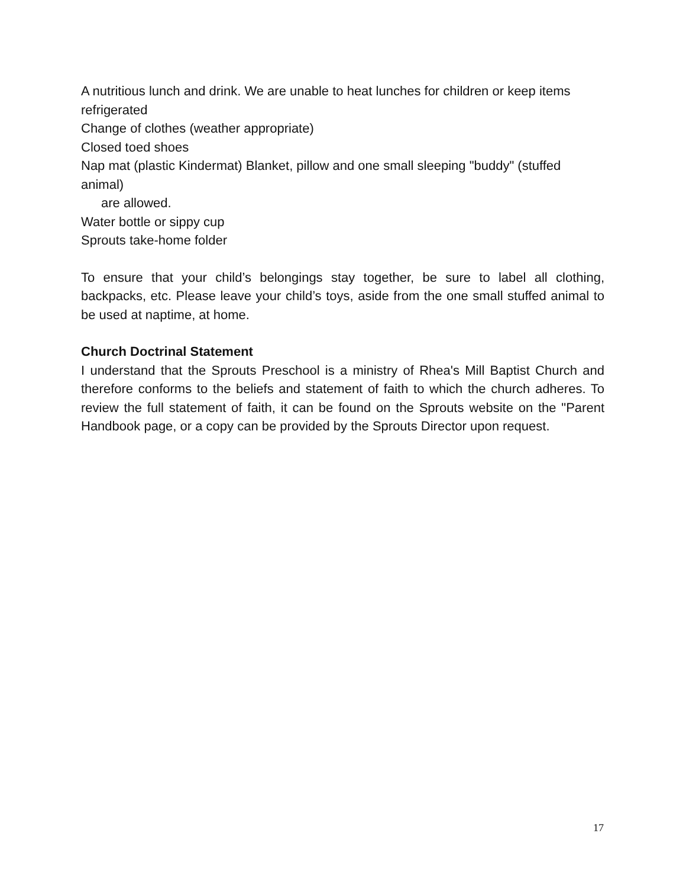A nutritious lunch and drink. We are unable to heat lunches for children or keep items refrigerated
Change of clothes (weather appropriate)
Closed toed shoes
Nap mat (plastic Kindermat) Blanket, pillow and one small sleeping "buddy" (stuffed animal)
are allowed.
Water bottle or sippy cup
Sprouts take-home folder
To ensure that your child’s belongings stay together, be sure to label all clothing, backpacks, etc. Please leave your child’s toys, aside from the one small stuffed animal to be used at naptime, at home.
Church Doctrinal Statement
I understand that the Sprouts Preschool is a ministry of Rhea's Mill Baptist Church and therefore conforms to the beliefs and statement of faith to which the church adheres. To review the full statement of faith, it can be found on the Sprouts website on the "Parent Handbook page, or a copy can be provided by the Sprouts Director upon request.
17